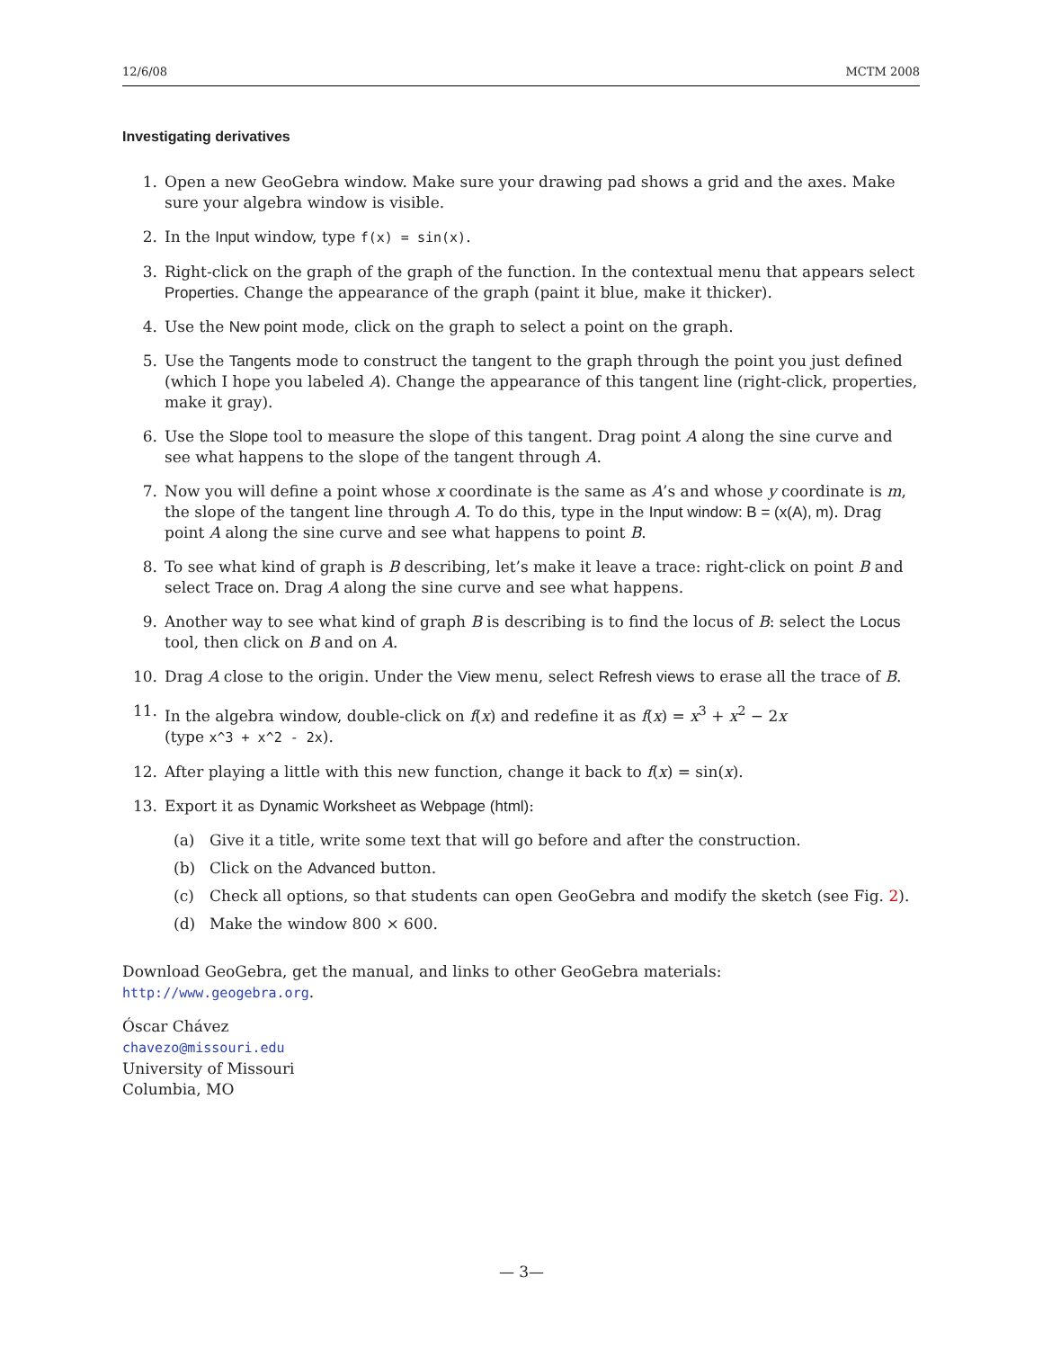12/6/08 MCTM 2008
Investigating derivatives
1. Open a new GeoGebra window. Make sure your drawing pad shows a grid and the axes. Make sure your algebra window is visible.
2. In the Input window, type f(x) = sin(x).
3. Right-click on the graph of the graph of the function. In the contextual menu that appears select Properties. Change the appearance of the graph (paint it blue, make it thicker).
4. Use the New point mode, click on the graph to select a point on the graph.
5. Use the Tangents mode to construct the tangent to the graph through the point you just defined (which I hope you labeled A). Change the appearance of this tangent line (right-click, properties, make it gray).
6. Use the Slope tool to measure the slope of this tangent. Drag point A along the sine curve and see what happens to the slope of the tangent through A.
7. Now you will define a point whose x coordinate is the same as A’s and whose y coordinate is m, the slope of the tangent line through A. To do this, type in the Input window: B = (x(A), m). Drag point A along the sine curve and see what happens to point B.
8. To see what kind of graph is B describing, let’s make it leave a trace: right-click on point B and select Trace on. Drag A along the sine curve and see what happens.
9. Another way to see what kind of graph B is describing is to find the locus of B: select the Locus tool, then click on B and on A.
10. Drag A close to the origin. Under the View menu, select Refresh views to erase all the trace of B.
11. In the algebra window, double-click on f(x) and redefine it as f(x) = x<sup>3</sup> + x<sup>2</sup> − 2x
(type x^3 + x^2 - 2x).
12. After playing a little with this new function, change it back to f(x) = sin(x).
13. Export it as Dynamic Worksheet as Webpage (html):
(a) Give it a title, write some text that will go before and after the construction.
(b) Click on the Advanced button.
(c) Check all options, so that students can open GeoGebra and modify the sketch (see Fig. 2).
(d) Make the window 800 × 600.
Download GeoGebra, get the manual, and links to other GeoGebra materials:
http://www.geogebra.org.
Óscar Chávez
chavezo@missouri.edu
University of Missouri
Columbia, MO
— 3—